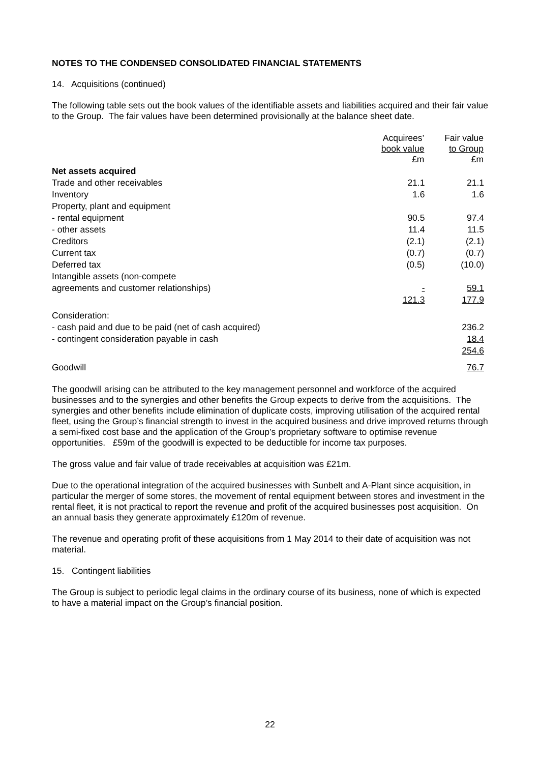NOTES TO THE CONDENSED CONSOLIDATED FINANCIAL STATEMENTS
14. Acquisitions (continued)
The following table sets out the book values of the identifiable assets and liabilities acquired and their fair value to the Group. The fair values have been determined provisionally at the balance sheet date.
| | Acquirees’ book value £m | Fair value to Group £m |
| Net assets acquired | | |
| Trade and other receivables | 21.1 | 21.1 |
| Inventory | 1.6 | 1.6 |
| Property, plant and equipment | | |
| - rental equipment | 90.5 | 97.4 |
| - other assets | 11.4 | 11.5 |
| Creditors | (2.1) | (2.1) |
| Current tax | (0.7) | (0.7) |
| Deferred tax | (0.5) | (10.0) |
| Intangible assets (non-compete agreements and customer relationships) | - | 59.1 |
| | 121.3 | 177.9 |
| Consideration: | | |
| - cash paid and due to be paid (net of cash acquired) | | 236.2 |
| - contingent consideration payable in cash | | 18.4 |
| | | 254.6 |
| Goodwill | | 76.7 |
The goodwill arising can be attributed to the key management personnel and workforce of the acquired businesses and to the synergies and other benefits the Group expects to derive from the acquisitions. The synergies and other benefits include elimination of duplicate costs, improving utilisation of the acquired rental fleet, using the Group’s financial strength to invest in the acquired business and drive improved returns through a semi-fixed cost base and the application of the Group’s proprietary software to optimise revenue opportunities. £59m of the goodwill is expected to be deductible for income tax purposes.
The gross value and fair value of trade receivables at acquisition was £21m.
Due to the operational integration of the acquired businesses with Sunbelt and A-Plant since acquisition, in particular the merger of some stores, the movement of rental equipment between stores and investment in the rental fleet, it is not practical to report the revenue and profit of the acquired businesses post acquisition. On an annual basis they generate approximately £120m of revenue.
The revenue and operating profit of these acquisitions from 1 May 2014 to their date of acquisition was not material.
15. Contingent liabilities
The Group is subject to periodic legal claims in the ordinary course of its business, none of which is expected to have a material impact on the Group’s financial position.
22